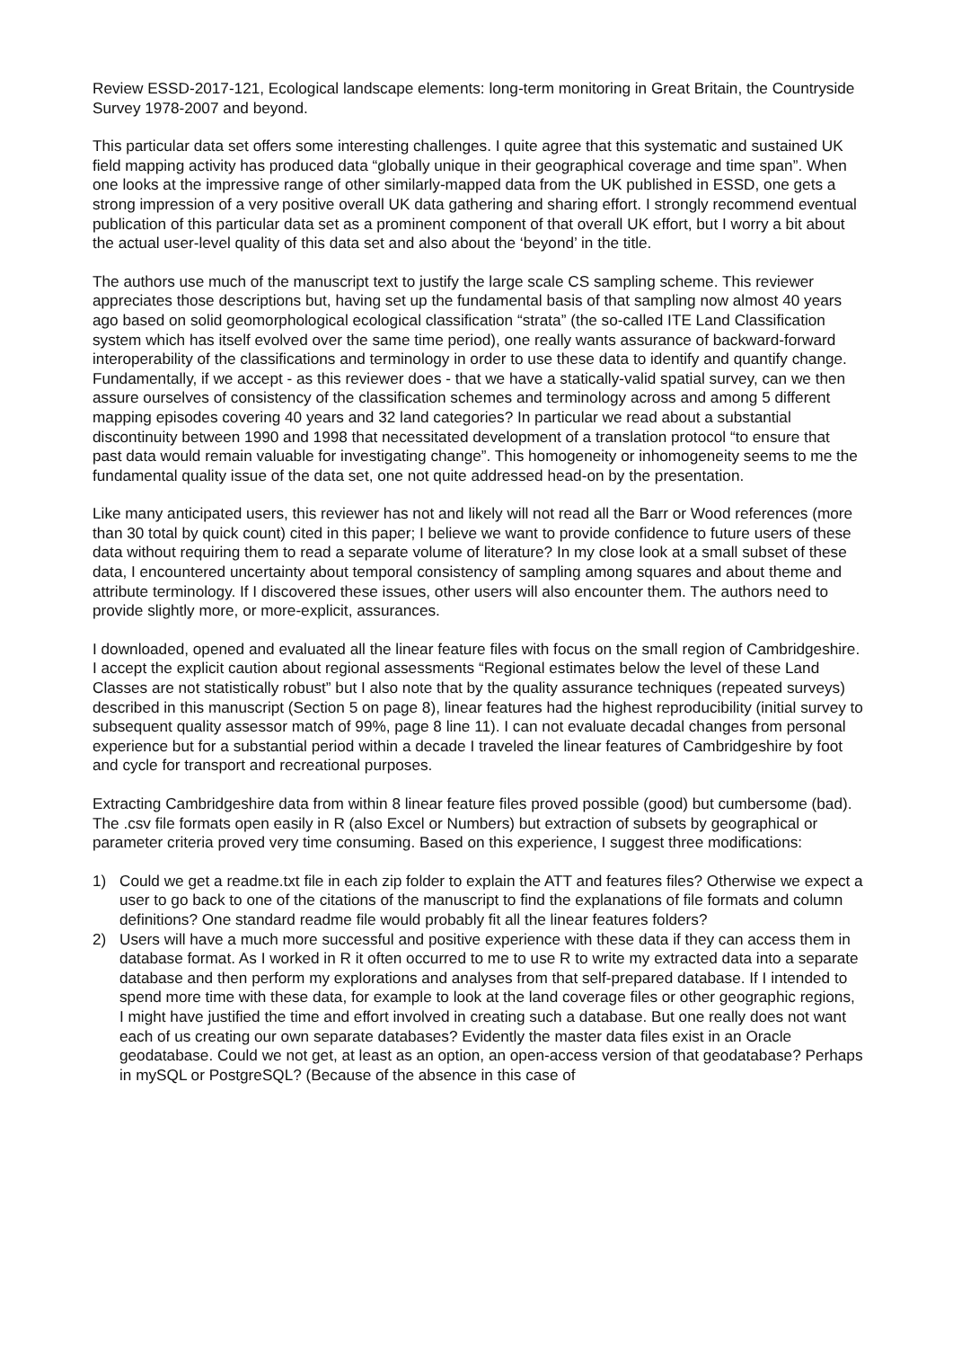Review ESSD-2017-121, Ecological landscape elements: long-term monitoring in Great Britain, the Countryside Survey 1978-2007 and beyond.
This particular data set offers some interesting challenges. I quite agree that this systematic and sustained UK field mapping activity has produced data “globally unique in their geographical coverage and time span”. When one looks at the impressive range of other similarly-mapped data from the UK published in ESSD, one gets a strong impression of a very positive overall UK data gathering and sharing effort. I strongly recommend eventual publication of this particular data set as a prominent component of that overall UK effort, but I worry a bit about the actual user-level quality of this data set and also about the ‘beyond’ in the title.
The authors use much of the manuscript text to justify the large scale CS sampling scheme. This reviewer appreciates those descriptions but, having set up the fundamental basis of that sampling now almost 40 years ago based on solid geomorphological ecological classification “strata” (the so-called ITE Land Classification system which has itself evolved over the same time period), one really wants assurance of backward-forward interoperability of the classifications and terminology in order to use these data to identify and quantify change. Fundamentally, if we accept - as this reviewer does - that we have a statically-valid spatial survey, can we then assure ourselves of consistency of the classification schemes and terminology across and among 5 different mapping episodes covering 40 years and 32 land categories? In particular we read about a substantial discontinuity between 1990 and 1998 that necessitated development of a translation protocol “to ensure that past data would remain valuable for investigating change”. This homogeneity or inhomogeneity seems to me the fundamental quality issue of the data set, one not quite addressed head-on by the presentation.
Like many anticipated users, this reviewer has not and likely will not read all the Barr or Wood references (more than 30 total by quick count) cited in this paper; I believe we want to provide confidence to future users of these data without requiring them to read a separate volume of literature? In my close look at a small subset of these data, I encountered uncertainty about temporal consistency of sampling among squares and about theme and attribute terminology. If I discovered these issues, other users will also encounter them. The authors need to provide slightly more, or more-explicit, assurances.
I downloaded, opened and evaluated all the linear feature files with focus on the small region of Cambridgeshire. I accept the explicit caution about regional assessments “Regional estimates below the level of these Land Classes are not statistically robust” but I also note that by the quality assurance techniques (repeated surveys) described in this manuscript (Section 5 on page 8), linear features had the highest reproducibility (initial survey to subsequent quality assessor match of 99%, page 8 line 11). I can not evaluate decadal changes from personal experience but for a substantial period within a decade I traveled the linear features of Cambridgeshire by foot and cycle for transport and recreational purposes.
Extracting Cambridgeshire data from within 8 linear feature files proved possible (good) but cumbersome (bad). The .csv file formats open easily in R (also Excel or Numbers) but extraction of subsets by geographical or parameter criteria proved very time consuming. Based on this experience, I suggest three modifications:
1) Could we get a readme.txt file in each zip folder to explain the ATT and features files? Otherwise we expect a user to go back to one of the citations of the manuscript to find the explanations of file formats and column definitions? One standard readme file would probably fit all the linear features folders?
2) Users will have a much more successful and positive experience with these data if they can access them in database format. As I worked in R it often occurred to me to use R to write my extracted data into a separate database and then perform my explorations and analyses from that self-prepared database. If I intended to spend more time with these data, for example to look at the land coverage files or other geographic regions, I might have justified the time and effort involved in creating such a database. But one really does not want each of us creating our own separate databases? Evidently the master data files exist in an Oracle geodatabase. Could we not get, at least as an option, an open-access version of that geodatabase? Perhaps in mySQL or PostgreSQL? (Because of the absence in this case of